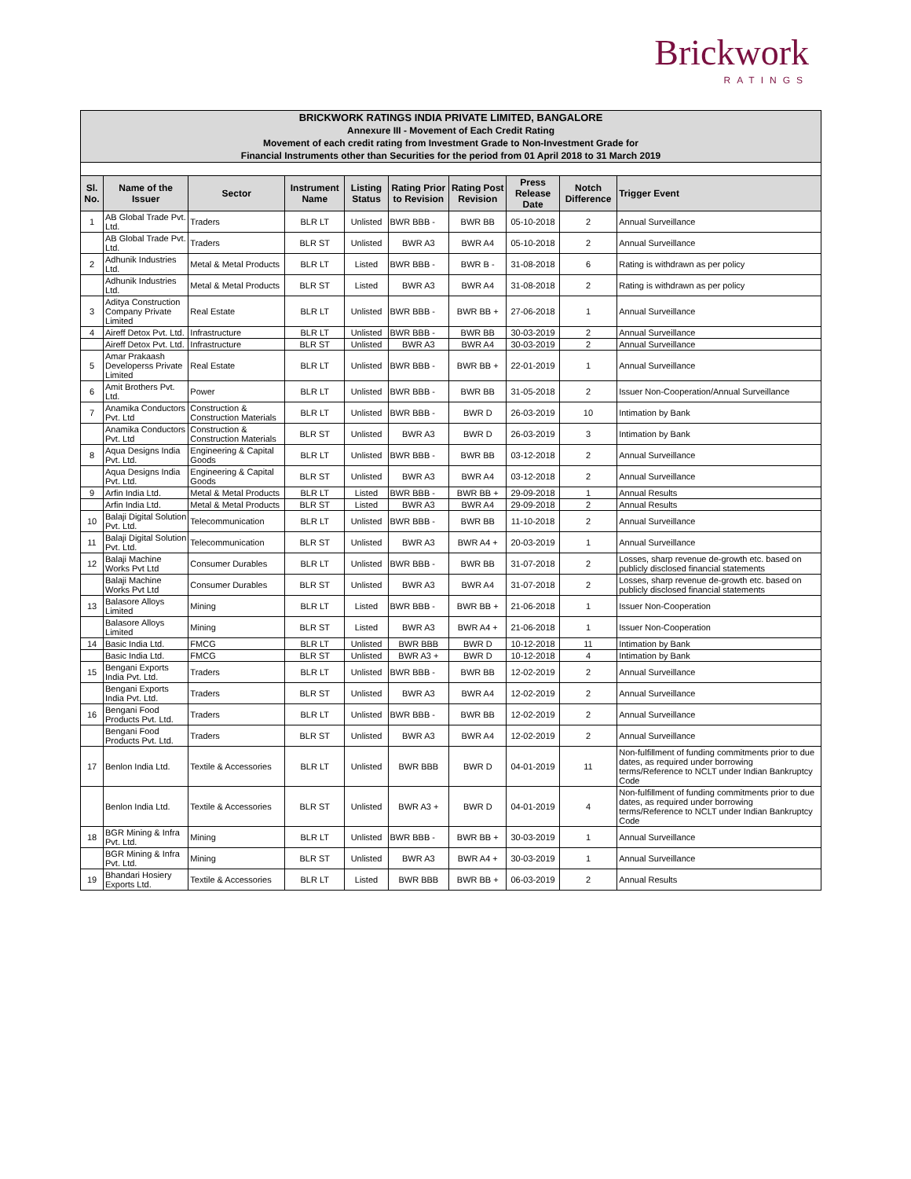Brickwork
RATINGS
| BRICKWORK RATINGS INDIA PRIVATE LIMITED, BANGALORE | | | | | | | | | |
| Annexure III - Movement of Each Credit Rating | | | | | | | | | |
| Movement of each credit rating from Investment Grade to Non-Investment Grade for | | | | | | | | | |
| Financial Instruments other than Securities for the period from 01 April 2018 to 31 March 2019 | | | | | | | | | |
| Sl. No. | Name of the Issuer | Sector | Instrument Name | Listing Status | Rating Prior to Revision | Rating Post Revision | Press Release Date | Notch Difference | Trigger Event |
| 1 | AB Global Trade Pvt. Ltd. | Traders | BLR LT | Unlisted | BWR BBB - | BWR BB | 05-10-2018 | 2 | Annual Surveillance |
| | AB Global Trade Pvt. Ltd. | Traders | BLR ST | Unlisted | BWR A3 | BWR A4 | 05-10-2018 | 2 | Annual Surveillance |
| 2 | Adhunik Industries Ltd. | Metal & Metal Products | BLR LT | Listed | BWR BBB - | BWR B - | 31-08-2018 | 6 | Rating is withdrawn as per policy |
| | Adhunik Industries Ltd. | Metal & Metal Products | BLR ST | Listed | BWR A3 | BWR A4 | 31-08-2018 | 2 | Rating is withdrawn as per policy |
| 3 | Aditya Construction Company Private Limited | Real Estate | BLR LT | Unlisted | BWR BBB - | BWR BB + | 27-06-2018 | 1 | Annual Surveillance |
| 4 | Aireff Detox Pvt. Ltd. | Infrastructure | BLR LT | Unlisted | BWR BBB - | BWR BB | 30-03-2019 | 2 | Annual Surveillance |
| | Aireff Detox Pvt. Ltd. | Infrastructure | BLR ST | Unlisted | BWR A3 | BWR A4 | 30-03-2019 | 2 | Annual Surveillance |
| 5 | Amar Prakaash Developerss Private Limited | Real Estate | BLR LT | Unlisted | BWR BBB - | BWR BB + | 22-01-2019 | 1 | Annual Surveillance |
| 6 | Amit Brothers Pvt. Ltd. | Power | BLR LT | Unlisted | BWR BBB - | BWR BB | 31-05-2018 | 2 | Issuer Non-Cooperation/Annual Surveillance |
| 7 | Anamika Conductors Pvt. Ltd | Construction & Construction Materials | BLR LT | Unlisted | BWR BBB - | BWR D | 26-03-2019 | 10 | Intimation by Bank |
| | Anamika Conductors Pvt. Ltd | Construction & Construction Materials | BLR ST | Unlisted | BWR A3 | BWR D | 26-03-2019 | 3 | Intimation by Bank |
| 8 | Aqua Designs India Pvt. Ltd. | Engineering & Capital Goods | BLR LT | Unlisted | BWR BBB - | BWR BB | 03-12-2018 | 2 | Annual Surveillance |
| | Aqua Designs India Pvt. Ltd. | Engineering & Capital Goods | BLR ST | Unlisted | BWR A3 | BWR A4 | 03-12-2018 | 2 | Annual Surveillance |
| 9 | Arfin India Ltd. | Metal & Metal Products | BLR LT | Listed | BWR BBB - | BWR BB + | 29-09-2018 | 1 | Annual Results |
| | Arfin India Ltd. | Metal & Metal Products | BLR ST | Listed | BWR A3 | BWR A4 | 29-09-2018 | 2 | Annual Results |
| 10 | Balaji Digital Solution Pvt. Ltd. | Telecommunication | BLR LT | Unlisted | BWR BBB - | BWR BB | 11-10-2018 | 2 | Annual Surveillance |
| 11 | Balaji Digital Solution Pvt. Ltd. | Telecommunication | BLR ST | Unlisted | BWR A3 | BWR A4 + | 20-03-2019 | 1 | Annual Surveillance |
| 12 | Balaji Machine Works Pvt Ltd | Consumer Durables | BLR LT | Unlisted | BWR BBB - | BWR BB | 31-07-2018 | 2 | Losses, sharp revenue de-growth etc. based on publicly disclosed financial statements |
| | Balaji Machine Works Pvt Ltd | Consumer Durables | BLR ST | Unlisted | BWR A3 | BWR A4 | 31-07-2018 | 2 | Losses, sharp revenue de-growth etc. based on publicly disclosed financial statements |
| 13 | Balasore Alloys Limited | Mining | BLR LT | Listed | BWR BBB - | BWR BB + | 21-06-2018 | 1 | Issuer Non-Cooperation |
| | Balasore Alloys Limited | Mining | BLR ST | Listed | BWR A3 | BWR A4 + | 21-06-2018 | 1 | Issuer Non-Cooperation |
| 14 | Basic India Ltd. | FMCG | BLR LT | Unlisted | BWR BBB | BWR D | 10-12-2018 | 11 | Intimation by Bank |
| | Basic India Ltd. | FMCG | BLR ST | Unlisted | BWR A3 + | BWR D | 10-12-2018 | 4 | Intimation by Bank |
| 15 | Bengani Exports India Pvt. Ltd. | Traders | BLR LT | Unlisted | BWR BBB - | BWR BB | 12-02-2019 | 2 | Annual Surveillance |
| | Bengani Exports India Pvt. Ltd. | Traders | BLR ST | Unlisted | BWR A3 | BWR A4 | 12-02-2019 | 2 | Annual Surveillance |
| 16 | Bengani Food Products Pvt. Ltd. | Traders | BLR LT | Unlisted | BWR BBB - | BWR BB | 12-02-2019 | 2 | Annual Surveillance |
| | Bengani Food Products Pvt. Ltd. | Traders | BLR ST | Unlisted | BWR A3 | BWR A4 | 12-02-2019 | 2 | Annual Surveillance |
| 17 | Benlon India Ltd. | Textile & Accessories | BLR LT | Unlisted | BWR BBB | BWR D | 04-01-2019 | 11 | Non-fulfillment of funding commitments prior to due dates, as required under borrowing terms/Reference to NCLT under Indian Bankruptcy Code |
| | Benlon India Ltd. | Textile & Accessories | BLR ST | Unlisted | BWR A3 + | BWR D | 04-01-2019 | 4 | Non-fulfillment of funding commitments prior to due dates, as required under borrowing terms/Reference to NCLT under Indian Bankruptcy Code |
| 18 | BGR Mining & Infra Pvt. Ltd. | Mining | BLR LT | Unlisted | BWR BBB - | BWR BB + | 30-03-2019 | 1 | Annual Surveillance |
| | BGR Mining & Infra Pvt. Ltd. | Mining | BLR ST | Unlisted | BWR A3 | BWR A4 + | 30-03-2019 | 1 | Annual Surveillance |
| 19 | Bhandari Hosiery Exports Ltd. | Textile & Accessories | BLR LT | Listed | BWR BBB | BWR BB + | 06-03-2019 | 2 | Annual Results |